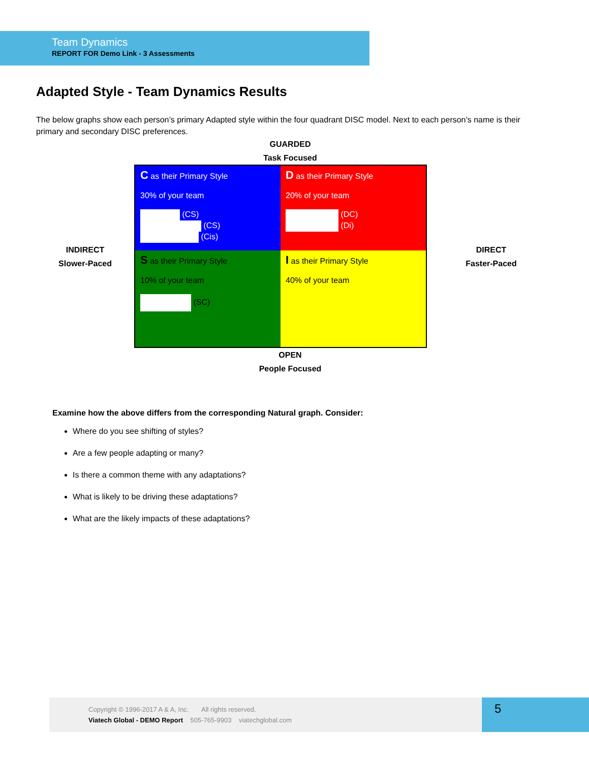Team Dynamics
REPORT FOR Demo Link - 3 Assessments
Adapted Style - Team Dynamics Results
The below graphs show each person’s primary Adapted style within the four quadrant DISC model. Next to each person’s name is their primary and secondary DISC preferences.
GUARDED
Task Focused
INDIRECT
Slower-Paced
C as their Primary Style
30% of your team
(CS)
(CS)
(Cis)
D as their Primary Style
20% of your team
(DC)
(Di)
S as their Primary Style
10% of your team
(SC)
I as their Primary Style
40% of your team
DIRECT
Faster-Paced
OPEN
People Focused
Examine how the above differs from the corresponding Natural graph. Consider:
Where do you see shifting of styles?
Are a few people adapting or many?
Is there a common theme with any adaptations?
What is likely to be driving these adaptations?
What are the likely impacts of these adaptations?
Copyright © 1996-2017 A & A, Inc. All rights reserved.
Viatech Global - DEMO Report 505-765-9903 viatechglobal.com
5